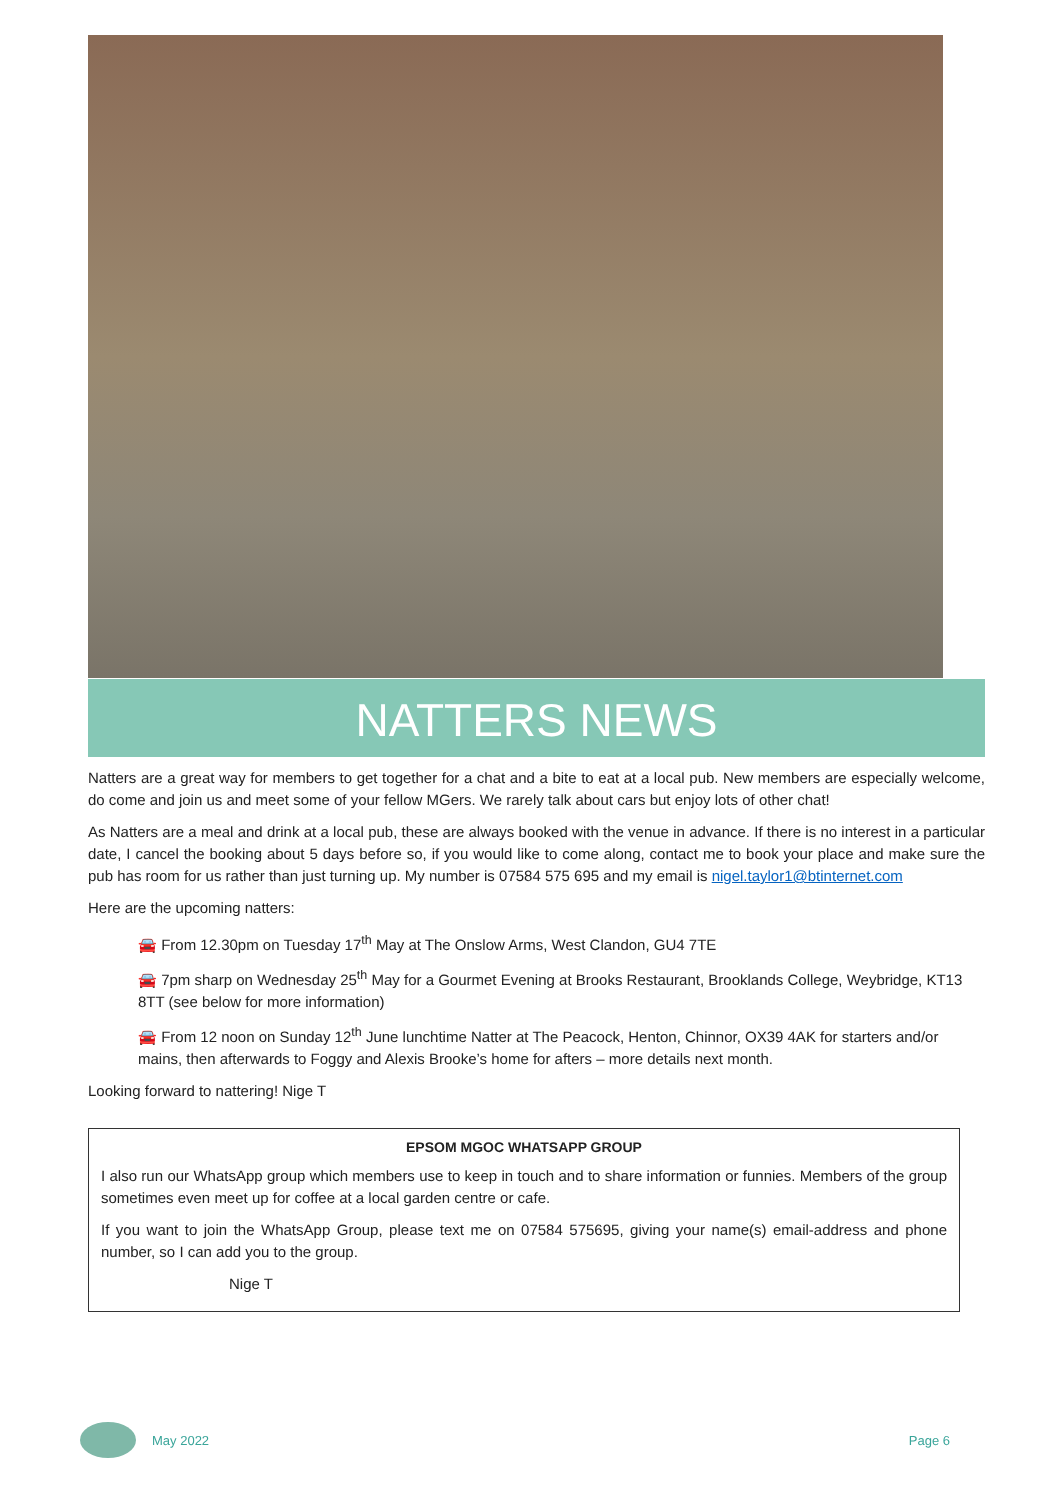NATTERS NEWS
Natters are a great way for members to get together for a chat and a bite to eat at a local pub. New members are especially welcome, do come and join us and meet some of your fellow MGers. We rarely talk about cars but enjoy lots of other chat!
As Natters are a meal and drink at a local pub, these are always booked with the venue in advance. If there is no interest in a particular date, I cancel the booking about 5 days before so, if you would like to come along, contact me to book your place and make sure the pub has room for us rather than just turning up. My number is 07584 575 695 and my email is nigel.taylor1@btinternet.com
Here are the upcoming natters:
🚘 From 12.30pm on Tuesday 17<sup>th</sup> May at The Onslow Arms, West Clandon, GU4 7TE
🚘 7pm sharp on Wednesday 25<sup>th</sup> May for a Gourmet Evening at Brooks Restaurant, Brooklands College, Weybridge, KT13 8TT (see below for more information)
🚘 From 12 noon on Sunday 12<sup>th</sup> June lunchtime Natter at The Peacock, Henton, Chinnor, OX39 4AK for starters and/or mains, then afterwards to Foggy and Alexis Brooke’s home for afters – more details next month.
Looking forward to nattering! Nige T
EPSOM MGOC WHATSAPP GROUP
I also run our WhatsApp group which members use to keep in touch and to share information or funnies. Members of the group sometimes even meet up for coffee at a local garden centre or cafe.
If you want to join the WhatsApp Group, please text me on 07584 575695, giving your name(s) email-address and phone number, so I can add you to the group.
Nige T
May 2022 Page 6